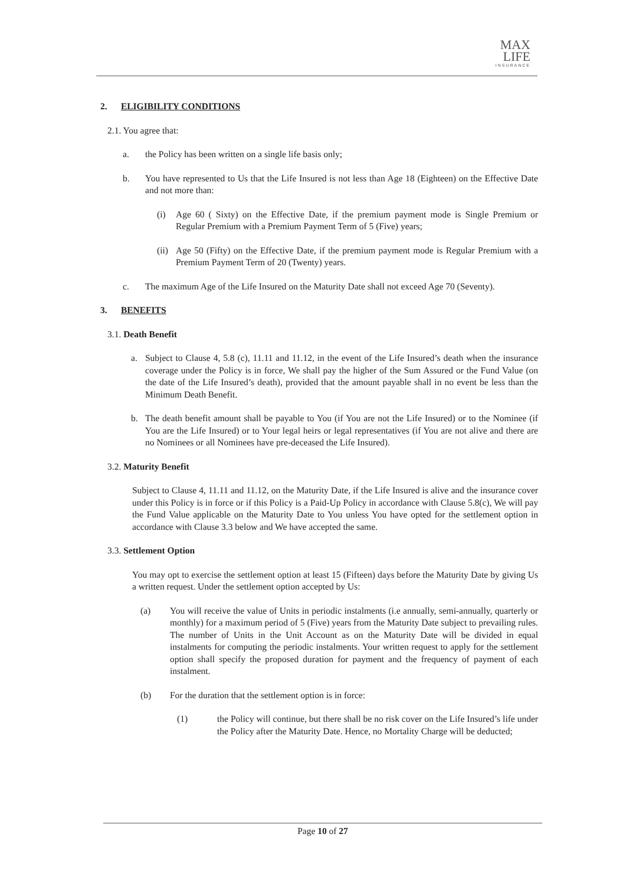MAX
LIFE
INSURANCE
2. ELIGIBILITY CONDITIONS
2.1. You agree that:
a. the Policy has been written on a single life basis only;
b. You have represented to Us that the Life Insured is not less than Age 18 (Eighteen) on the Effective Date and not more than:
(i) Age 60 ( Sixty) on the Effective Date, if the premium payment mode is Single Premium or Regular Premium with a Premium Payment Term of 5 (Five) years;
(ii) Age 50 (Fifty) on the Effective Date, if the premium payment mode is Regular Premium with a Premium Payment Term of 20 (Twenty) years.
c. The maximum Age of the Life Insured on the Maturity Date shall not exceed Age 70 (Seventy).
3. BENEFITS
3.1. Death Benefit
a. Subject to Clause 4, 5.8 (c), 11.11 and 11.12, in the event of the Life Insured’s death when the insurance coverage under the Policy is in force, We shall pay the higher of the Sum Assured or the Fund Value (on the date of the Life Insured’s death), provided that the amount payable shall in no event be less than the Minimum Death Benefit.
b. The death benefit amount shall be payable to You (if You are not the Life Insured) or to the Nominee (if You are the Life Insured) or to Your legal heirs or legal representatives (if You are not alive and there are no Nominees or all Nominees have pre-deceased the Life Insured).
3.2. Maturity Benefit
Subject to Clause 4, 11.11 and 11.12, on the Maturity Date, if the Life Insured is alive and the insurance cover under this Policy is in force or if this Policy is a Paid-Up Policy in accordance with Clause 5.8(c), We will pay the Fund Value applicable on the Maturity Date to You unless You have opted for the settlement option in accordance with Clause 3.3 below and We have accepted the same.
3.3. Settlement Option
You may opt to exercise the settlement option at least 15 (Fifteen) days before the Maturity Date by giving Us a written request. Under the settlement option accepted by Us:
(a) You will receive the value of Units in periodic instalments (i.e annually, semi-annually, quarterly or monthly) for a maximum period of 5 (Five) years from the Maturity Date subject to prevailing rules. The number of Units in the Unit Account as on the Maturity Date will be divided in equal instalments for computing the periodic instalments. Your written request to apply for the settlement option shall specify the proposed duration for payment and the frequency of payment of each instalment.
(b) For the duration that the settlement option is in force:
(1) the Policy will continue, but there shall be no risk cover on the Life Insured’s life under the Policy after the Maturity Date. Hence, no Mortality Charge will be deducted;
Page 10 of 27